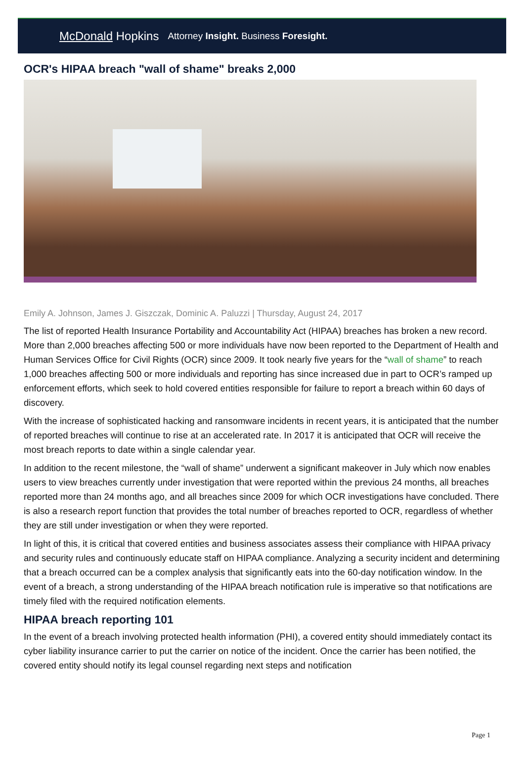McDonald Hopkins Attorney Insight. Business Foresight.
OCR's HIPAA breach "wall of shame" breaks 2,000
Emily A. Johnson, James J. Giszczak, Dominic A. Paluzzi | Thursday, August 24, 2017
The list of reported Health Insurance Portability and Accountability Act (HIPAA) breaches has broken a new record. More than 2,000 breaches affecting 500 or more individuals have now been reported to the Department of Health and Human Services Office for Civil Rights (OCR) since 2009. It took nearly five years for the “wall of shame” to reach 1,000 breaches affecting 500 or more individuals and reporting has since increased due in part to OCR’s ramped up enforcement efforts, which seek to hold covered entities responsible for failure to report a breach within 60 days of discovery.
With the increase of sophisticated hacking and ransomware incidents in recent years, it is anticipated that the number of reported breaches will continue to rise at an accelerated rate. In 2017 it is anticipated that OCR will receive the most breach reports to date within a single calendar year.
In addition to the recent milestone, the “wall of shame” underwent a significant makeover in July which now enables users to view breaches currently under investigation that were reported within the previous 24 months, all breaches reported more than 24 months ago, and all breaches since 2009 for which OCR investigations have concluded. There is also a research report function that provides the total number of breaches reported to OCR, regardless of whether they are still under investigation or when they were reported.
In light of this, it is critical that covered entities and business associates assess their compliance with HIPAA privacy and security rules and continuously educate staff on HIPAA compliance. Analyzing a security incident and determining that a breach occurred can be a complex analysis that significantly eats into the 60-day notification window. In the event of a breach, a strong understanding of the HIPAA breach notification rule is imperative so that notifications are timely filed with the required notification elements.
HIPAA breach reporting 101
In the event of a breach involving protected health information (PHI), a covered entity should immediately contact its cyber liability insurance carrier to put the carrier on notice of the incident. Once the carrier has been notified, the covered entity should notify its legal counsel regarding next steps and notification
Page 1